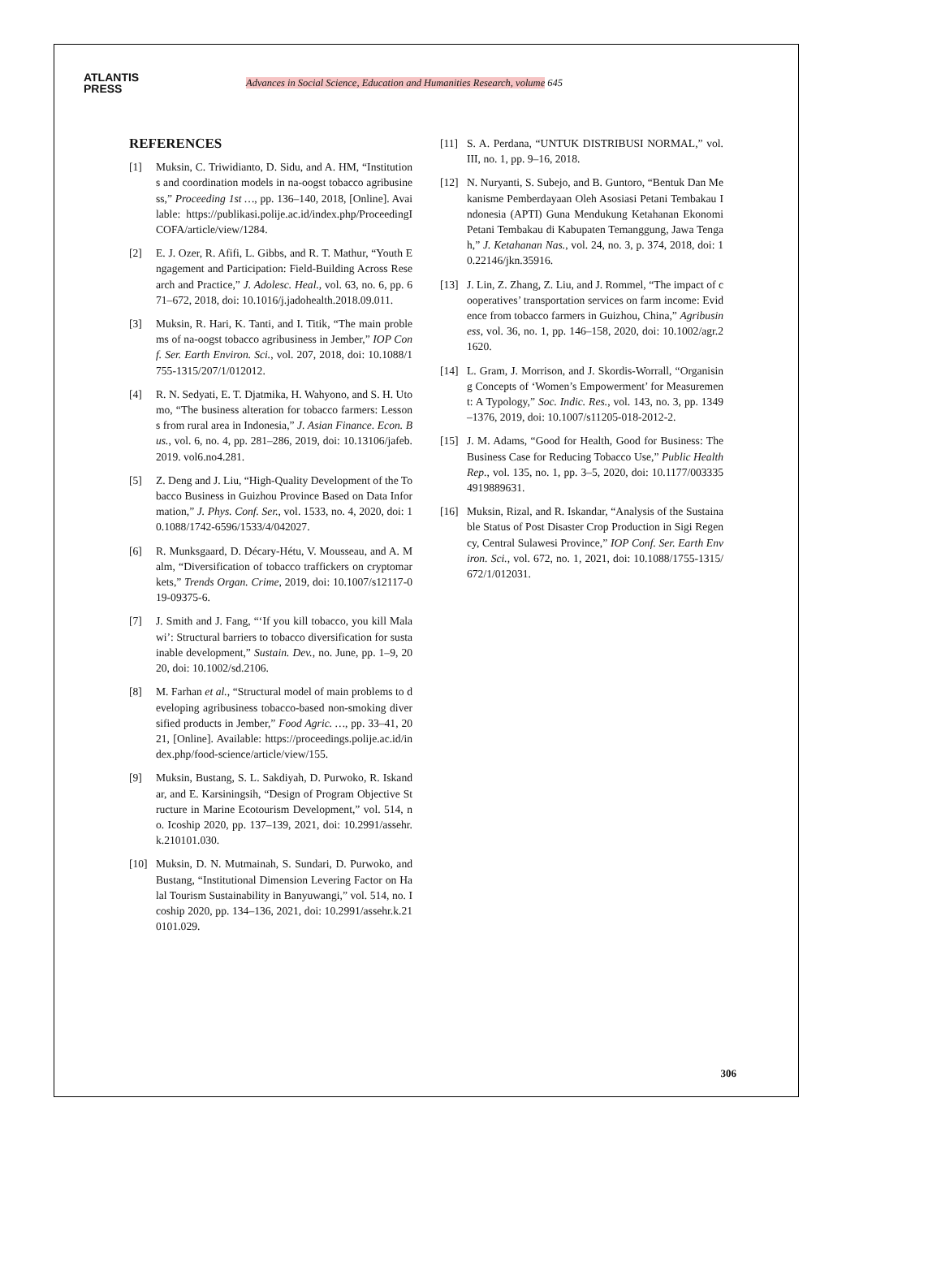ATLANTIS
PRESS
Advances in Social Science, Education and Humanities Research, volume 645
REFERENCES
[1] Muksin, C. Triwidianto, D. Sidu, and A. HM, “Institutions and coordination models in na-oogst tobacco agribusiness,” Proceeding 1st …, pp. 136–140, 2018, [Online]. Available: https://publikasi.polije.ac.id/index.php/ProceedingICOFA/article/view/1284.
[2] E. J. Ozer, R. Afifi, L. Gibbs, and R. T. Mathur, “Youth Engagement and Participation: Field-Building Across Research and Practice,” J. Adolesc. Heal., vol. 63, no. 6, pp. 671–672, 2018, doi: 10.1016/j.jadohealth.2018.09.011.
[3] Muksin, R. Hari, K. Tanti, and I. Titik, “The main problems of na-oogst tobacco agribusiness in Jember,” IOP Conf. Ser. Earth Environ. Sci., vol. 207, 2018, doi: 10.1088/1755-1315/207/1/012012.
[4] R. N. Sedyati, E. T. Djatmika, H. Wahyono, and S. H. Utomo, “The business alteration for tobacco farmers: Lessons from rural area in Indonesia,” J. Asian Finance. Econ. Bus., vol. 6, no. 4, pp. 281–286, 2019, doi: 10.13106/jafeb.2019. vol6.no4.281.
[5] Z. Deng and J. Liu, “High-Quality Development of the Tobacco Business in Guizhou Province Based on Data Information,” J. Phys. Conf. Ser., vol. 1533, no. 4, 2020, doi: 10.1088/1742-6596/1533/4/042027.
[6] R. Munksgaard, D. Décary-Hétu, V. Mousseau, and A. Malm, “Diversification of tobacco traffickers on cryptomarkets,” Trends Organ. Crime, 2019, doi: 10.1007/s12117-019-09375-6.
[7] J. Smith and J. Fang, “‘If you kill tobacco, you kill Malawi’: Structural barriers to tobacco diversification for sustainable development,” Sustain. Dev., no. June, pp. 1–9, 2020, doi: 10.1002/sd.2106.
[8] M. Farhan et al., “Structural model of main problems to developing agribusiness tobacco-based non-smoking diversified products in Jember,” Food Agric. …, pp. 33–41, 2021, [Online]. Available: https://proceedings.polije.ac.id/index.php/food-science/article/view/155.
[9] Muksin, Bustang, S. L. Sakdiyah, D. Purwoko, R. Iskandar, and E. Karsiningsih, “Design of Program Objective Structure in Marine Ecotourism Development,” vol. 514, no. Icoship 2020, pp. 137–139, 2021, doi: 10.2991/assehr.k.210101.030.
[10] Muksin, D. N. Mutmainah, S. Sundari, D. Purwoko, and Bustang, “Institutional Dimension Levering Factor on Halal Tourism Sustainability in Banyuwangi,” vol. 514, no. Icoship 2020, pp. 134–136, 2021, doi: 10.2991/assehr.k.210101.029.
[11] S. A. Perdana, “UNTUK DISTRIBUSI NORMAL,” vol. III, no. 1, pp. 9–16, 2018.
[12] N. Nuryanti, S. Subejo, and B. Guntoro, “Bentuk Dan Mekanisme Pemberdayaan Oleh Asosiasi Petani Tembakau Indonesia (APTI) Guna Mendukung Ketahanan Ekonomi Petani Tembakau di Kabupaten Temanggung, Jawa Tengah,” J. Ketahanan Nas., vol. 24, no. 3, p. 374, 2018, doi: 10.22146/jkn.35916.
[13] J. Lin, Z. Zhang, Z. Liu, and J. Rommel, “The impact of cooperatives’ transportation services on farm income: Evidence from tobacco farmers in Guizhou, China,” Agribusiness, vol. 36, no. 1, pp. 146–158, 2020, doi: 10.1002/agr.21620.
[14] L. Gram, J. Morrison, and J. Skordis-Worrall, “Organising Concepts of ‘Women’s Empowerment’ for Measurement: A Typology,” Soc. Indic. Res., vol. 143, no. 3, pp. 1349–1376, 2019, doi: 10.1007/s11205-018-2012-2.
[15] J. M. Adams, “Good for Health, Good for Business: The Business Case for Reducing Tobacco Use,” Public Health Rep., vol. 135, no. 1, pp. 3–5, 2020, doi: 10.1177/0033354919889631.
[16] Muksin, Rizal, and R. Iskandar, “Analysis of the Sustainable Status of Post Disaster Crop Production in Sigi Regency, Central Sulawesi Province,” IOP Conf. Ser. Earth Environ. Sci., vol. 672, no. 1, 2021, doi: 10.1088/1755-1315/672/1/012031.
306